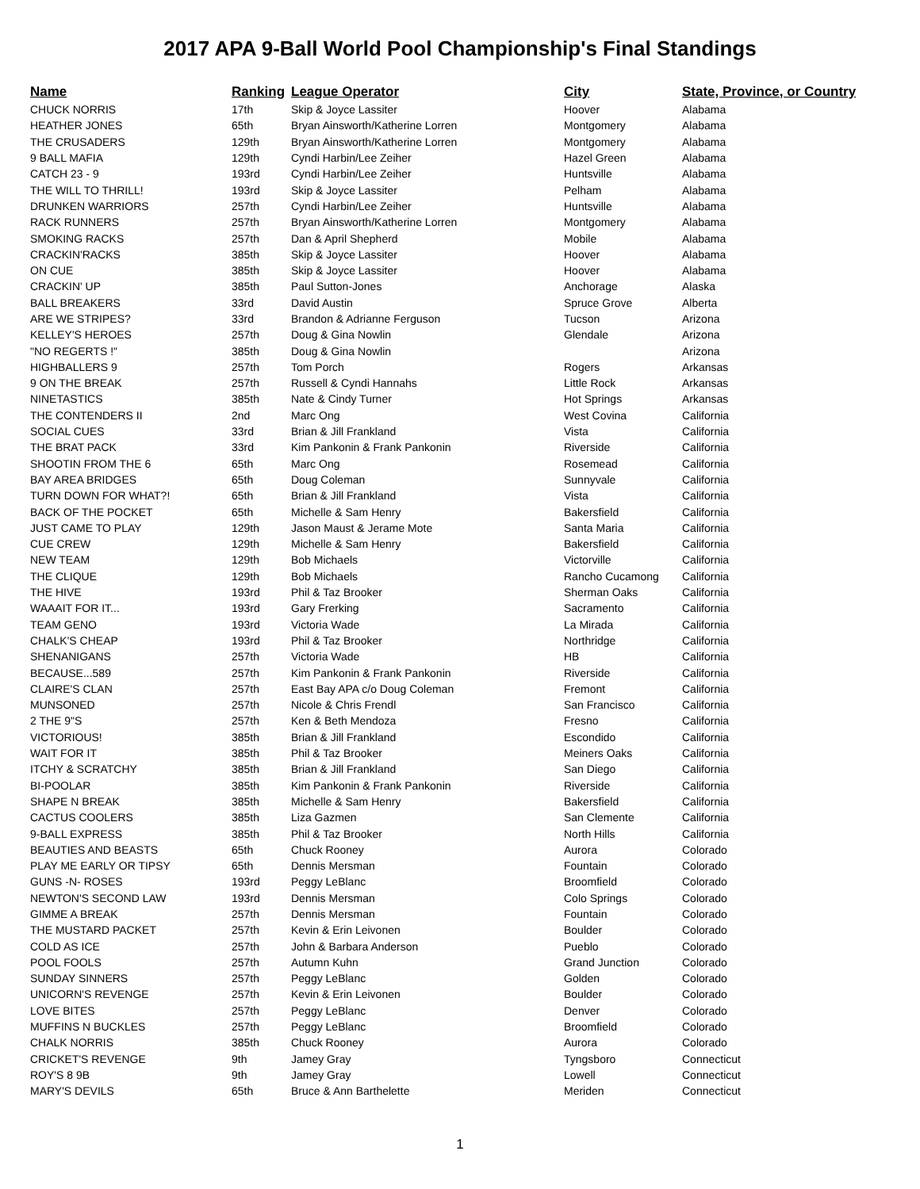2017 APA 9-Ball World Pool Championship's Final Standings
| Name | Ranking | League Operator | City | State, Province, or Country |
| --- | --- | --- | --- | --- |
| CHUCK NORRIS | 17th | Skip & Joyce Lassiter | Hoover | Alabama |
| HEATHER JONES | 65th | Bryan Ainsworth/Katherine Lorren | Montgomery | Alabama |
| THE CRUSADERS | 129th | Bryan Ainsworth/Katherine Lorren | Montgomery | Alabama |
| 9 BALL MAFIA | 129th | Cyndi Harbin/Lee Zeiher | Hazel Green | Alabama |
| CATCH 23 - 9 | 193rd | Cyndi Harbin/Lee Zeiher | Huntsville | Alabama |
| THE WILL TO THRILL! | 193rd | Skip & Joyce Lassiter | Pelham | Alabama |
| DRUNKEN WARRIORS | 257th | Cyndi Harbin/Lee Zeiher | Huntsville | Alabama |
| RACK RUNNERS | 257th | Bryan Ainsworth/Katherine Lorren | Montgomery | Alabama |
| SMOKING RACKS | 257th | Dan & April Shepherd | Mobile | Alabama |
| CRACKIN'RACKS | 385th | Skip & Joyce Lassiter | Hoover | Alabama |
| ON CUE | 385th | Skip & Joyce Lassiter | Hoover | Alabama |
| CRACKIN' UP | 385th | Paul Sutton-Jones | Anchorage | Alaska |
| BALL BREAKERS | 33rd | David Austin | Spruce Grove | Alberta |
| ARE WE STRIPES? | 33rd | Brandon & Adrianne Ferguson | Tucson | Arizona |
| KELLEY'S HEROES | 257th | Doug & Gina Nowlin | Glendale | Arizona |
| "NO REGERTS !" | 385th | Doug & Gina Nowlin | | Arizona |
| HIGHBALLERS 9 | 257th | Tom Porch | Rogers | Arkansas |
| 9 ON THE BREAK | 257th | Russell & Cyndi Hannahs | Little Rock | Arkansas |
| NINETASTICS | 385th | Nate & Cindy Turner | Hot Springs | Arkansas |
| THE CONTENDERS II | 2nd | Marc Ong | West Covina | California |
| SOCIAL CUES | 33rd | Brian & Jill Frankland | Vista | California |
| THE BRAT PACK | 33rd | Kim Pankonin & Frank Pankonin | Riverside | California |
| SHOOTIN FROM THE 6 | 65th | Marc Ong | Rosemead | California |
| BAY AREA BRIDGES | 65th | Doug Coleman | Sunnyvale | California |
| TURN DOWN FOR WHAT?! | 65th | Brian & Jill Frankland | Vista | California |
| BACK OF THE POCKET | 65th | Michelle & Sam Henry | Bakersfield | California |
| JUST CAME TO PLAY | 129th | Jason Maust & Jerame Mote | Santa Maria | California |
| CUE CREW | 129th | Michelle & Sam Henry | Bakersfield | California |
| NEW TEAM | 129th | Bob Michaels | Victorville | California |
| THE CLIQUE | 129th | Bob Michaels | Rancho Cucamong | California |
| THE HIVE | 193rd | Phil & Taz Brooker | Sherman Oaks | California |
| WAAAIT FOR IT... | 193rd | Gary Frerking | Sacramento | California |
| TEAM GENO | 193rd | Victoria Wade | La Mirada | California |
| CHALK'S CHEAP | 193rd | Phil & Taz Brooker | Northridge | California |
| SHENANIGANS | 257th | Victoria Wade | HB | California |
| BECAUSE...589 | 257th | Kim Pankonin & Frank Pankonin | Riverside | California |
| CLAIRE'S CLAN | 257th | East Bay APA c/o Doug Coleman | Fremont | California |
| MUNSONED | 257th | Nicole & Chris Frendl | San Francisco | California |
| 2 THE 9"S | 257th | Ken & Beth Mendoza | Fresno | California |
| VICTORIOUS! | 385th | Brian & Jill Frankland | Escondido | California |
| WAIT FOR IT | 385th | Phil & Taz Brooker | Meiners Oaks | California |
| ITCHY & SCRATCHY | 385th | Brian & Jill Frankland | San Diego | California |
| BI-POOLAR | 385th | Kim Pankonin & Frank Pankonin | Riverside | California |
| SHAPE N BREAK | 385th | Michelle & Sam Henry | Bakersfield | California |
| CACTUS COOLERS | 385th | Liza Gazmen | San Clemente | California |
| 9-BALL EXPRESS | 385th | Phil & Taz Brooker | North Hills | California |
| BEAUTIES AND BEASTS | 65th | Chuck Rooney | Aurora | Colorado |
| PLAY ME EARLY OR TIPSY | 65th | Dennis Mersman | Fountain | Colorado |
| GUNS -N- ROSES | 193rd | Peggy LeBlanc | Broomfield | Colorado |
| NEWTON'S SECOND LAW | 193rd | Dennis Mersman | Colo Springs | Colorado |
| GIMME A BREAK | 257th | Dennis Mersman | Fountain | Colorado |
| THE MUSTARD PACKET | 257th | Kevin & Erin Leivonen | Boulder | Colorado |
| COLD AS ICE | 257th | John & Barbara Anderson | Pueblo | Colorado |
| POOL FOOLS | 257th | Autumn Kuhn | Grand Junction | Colorado |
| SUNDAY SINNERS | 257th | Peggy LeBlanc | Golden | Colorado |
| UNICORN'S REVENGE | 257th | Kevin & Erin Leivonen | Boulder | Colorado |
| LOVE BITES | 257th | Peggy LeBlanc | Denver | Colorado |
| MUFFINS N BUCKLES | 257th | Peggy LeBlanc | Broomfield | Colorado |
| CHALK NORRIS | 385th | Chuck Rooney | Aurora | Colorado |
| CRICKET'S REVENGE | 9th | Jamey Gray | Tyngsboro | Connecticut |
| ROY'S 8 9B | 9th | Jamey Gray | Lowell | Connecticut |
| MARY'S DEVILS | 65th | Bruce & Ann Barthelette | Meriden | Connecticut |
1